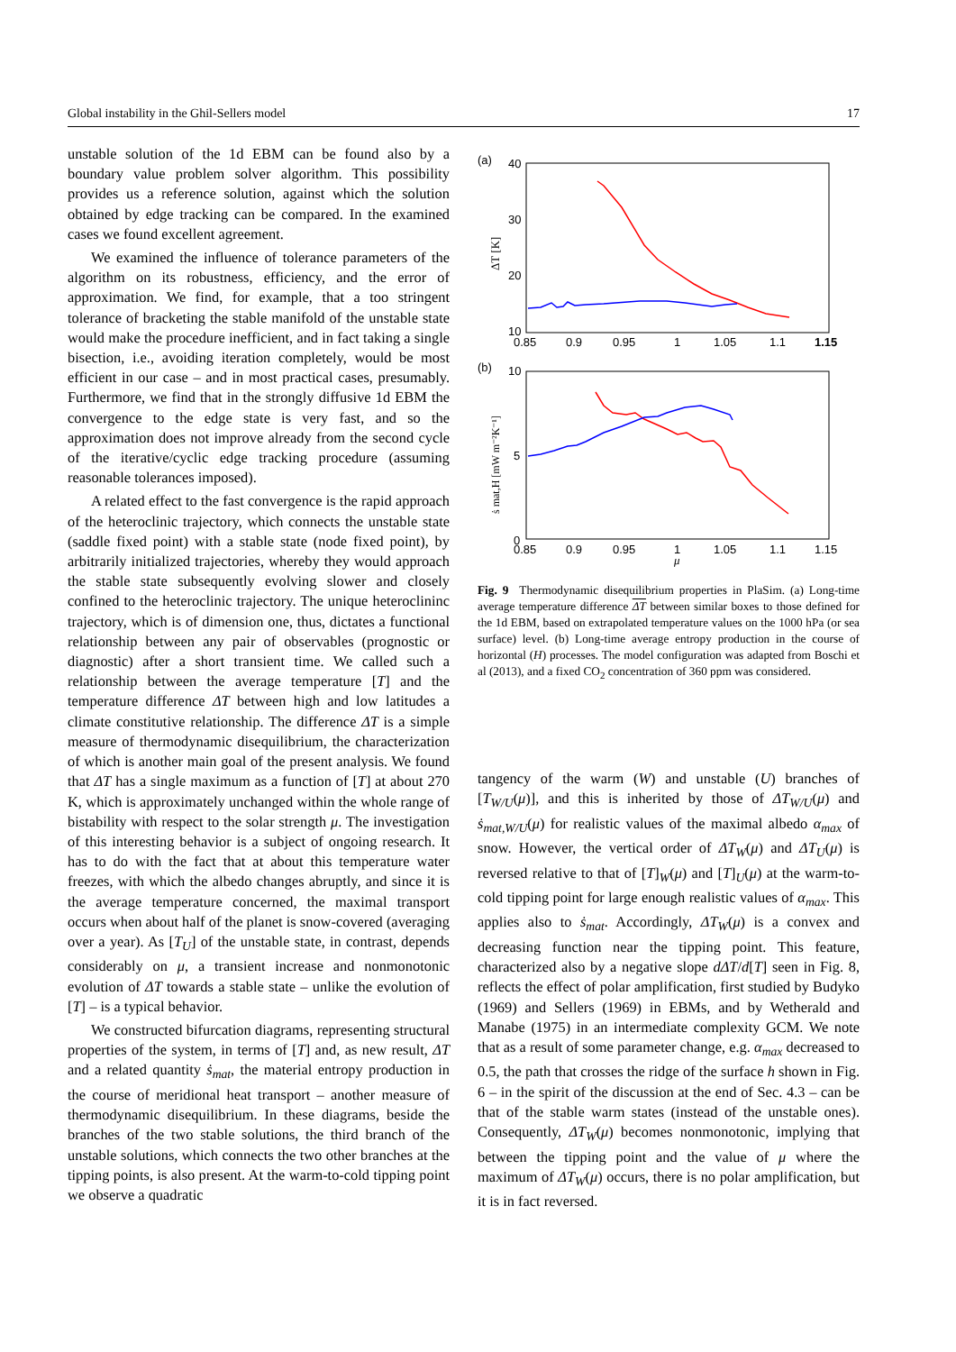Global instability in the Ghil-Sellers model 17
unstable solution of the 1d EBM can be found also by a boundary value problem solver algorithm. This possibility provides us a reference solution, against which the solution obtained by edge tracking can be compared. In the examined cases we found excellent agreement.
We examined the influence of tolerance parameters of the algorithm on its robustness, efficiency, and the error of approximation. We find, for example, that a too stringent tolerance of bracketing the stable manifold of the unstable state would make the procedure inefficient, and in fact taking a single bisection, i.e., avoiding iteration completely, would be most efficient in our case – and in most practical cases, presumably. Furthermore, we find that in the strongly diffusive 1d EBM the convergence to the edge state is very fast, and so the approximation does not improve already from the second cycle of the iterative/cyclic edge tracking procedure (assuming reasonable tolerances imposed).
A related effect to the fast convergence is the rapid approach of the heteroclinic trajectory, which connects the unstable state (saddle fixed point) with a stable state (node fixed point), by arbitrarily initialized trajectories, whereby they would approach the stable state subsequently evolving slower and closely confined to the heteroclinic trajectory. The unique heteroclininc trajectory, which is of dimension one, thus, dictates a functional relationship between any pair of observables (prognostic or diagnostic) after a short transient time. We called such a relationship between the average temperature [T] and the temperature difference ΔT between high and low latitudes a climate constitutive relationship. The difference ΔT is a simple measure of thermodynamic disequilibrium, the characterization of which is another main goal of the present analysis. We found that ΔT has a single maximum as a function of [T] at about 270 K, which is approximately unchanged within the whole range of bistability with respect to the solar strength μ. The investigation of this interesting behavior is a subject of ongoing research. It has to do with the fact that at about this temperature water freezes, with which the albedo changes abruptly, and since it is the average temperature concerned, the maximal transport occurs when about half of the planet is snow-covered (averaging over a year). As [T<sub>U</sub>] of the unstable state, in contrast, depends considerably on μ, a transient increase and nonmonotonic evolution of ΔT towards a stable state – unlike the evolution of [T] – is a typical behavior.
We constructed bifurcation diagrams, representing structural properties of the system, in terms of [T] and, as new result, ΔT and a related quantity ṡ<sub>mat</sub>, the material entropy production in the course of meridional heat transport – another measure of thermodynamic disequilibrium. In these diagrams, beside the branches of the two stable solutions, the third branch of the unstable solutions, which connects the two other branches at the tipping points, is also present. At the warm-to-cold tipping point we observe a quadratic
(a)
40
30
20
10
0.85
0.9
0.95
1
1.05
1.1
1.15
ΔT [K]
(b)
10
5
0
0.85
0.9
0.95
1
1.05
1.1
1.15
μ
ṡ mat,H [mW m⁻²K⁻¹]
Fig. 9 Thermodynamic disequilibrium properties in PlaSim. (a) Long-time average temperature difference ΔT between similar boxes to those defined for the 1d EBM, based on extrapolated temperature values on the 1000 hPa (or sea surface) level. (b) Long-time average entropy production in the course of horizontal (H) processes. The model configuration was adapted from Boschi et al (2013), and a fixed CO<sub>2</sub> concentration of 360 ppm was considered.
tangency of the warm (W) and unstable (U) branches of [T<sub>W/U</sub>(μ)], and this is inherited by those of ΔT<sub>W/U</sub>(μ) and ṡ<sub>mat,W/U</sub>(μ) for realistic values of the maximal albedo α<sub>max</sub> of snow. However, the vertical order of ΔT<sub>W</sub>(μ) and ΔT<sub>U</sub>(μ) is reversed relative to that of [T]<sub>W</sub>(μ) and [T]<sub>U</sub>(μ) at the warm-to-cold tipping point for large enough realistic values of α<sub>max</sub>. This applies also to ṡ<sub>mat</sub>. Accordingly, ΔT<sub>W</sub>(μ) is a convex and decreasing function near the tipping point. This feature, characterized also by a negative slope dΔT/d[T] seen in Fig. 8, reflects the effect of polar amplification, first studied by Budyko (1969) and Sellers (1969) in EBMs, and by Wetherald and Manabe (1975) in an intermediate complexity GCM. We note that as a result of some parameter change, e.g. α<sub>max</sub> decreased to 0.5, the path that crosses the ridge of the surface h shown in Fig. 6 – in the spirit of the discussion at the end of Sec. 4.3 – can be that of the stable warm states (instead of the unstable ones). Consequently, ΔT<sub>W</sub>(μ) becomes nonmonotonic, implying that between the tipping point and the value of μ where the maximum of ΔT<sub>W</sub>(μ) occurs, there is no polar amplification, but it is in fact reversed.